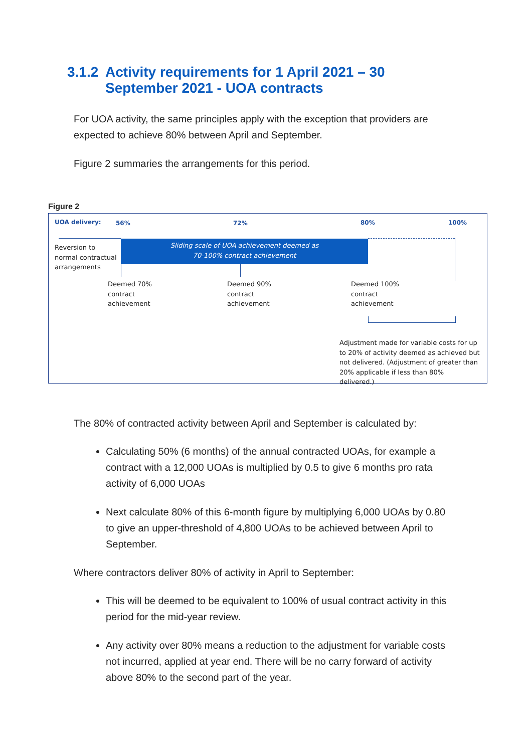3.1.2 Activity requirements for 1 April 2021 – 30
September 2021 - UOA contracts
For UOA activity, the same principles apply with the exception that providers are expected to achieve 80% between April and September.
Figure 2 summaries the arrangements for this period.
Figure 2
UOA delivery: 56% 72% 80% 100%
Sliding scale of UOA achievement deemed as
70-100% contract achievement
Reversion to
normal contractual
arrangements
Deemed 70%
contract
achievement
Deemed 90%
contract
achievement
Deemed 100%
contract
achievement
Adjustment made for variable costs for up to 20% of activity deemed as achieved but not delivered. (Adjustment of greater than 20% applicable if less than 80% delivered.)
The 80% of contracted activity between April and September is calculated by:
Calculating 50% (6 months) of the annual contracted UOAs, for example a contract with a 12,000 UOAs is multiplied by 0.5 to give 6 months pro rata activity of 6,000 UOAs
Next calculate 80% of this 6-month figure by multiplying 6,000 UOAs by 0.80 to give an upper-threshold of 4,800 UOAs to be achieved between April to September.
Where contractors deliver 80% of activity in April to September:
This will be deemed to be equivalent to 100% of usual contract activity in this period for the mid-year review.
Any activity over 80% means a reduction to the adjustment for variable costs not incurred, applied at year end. There will be no carry forward of activity above 80% to the second part of the year.